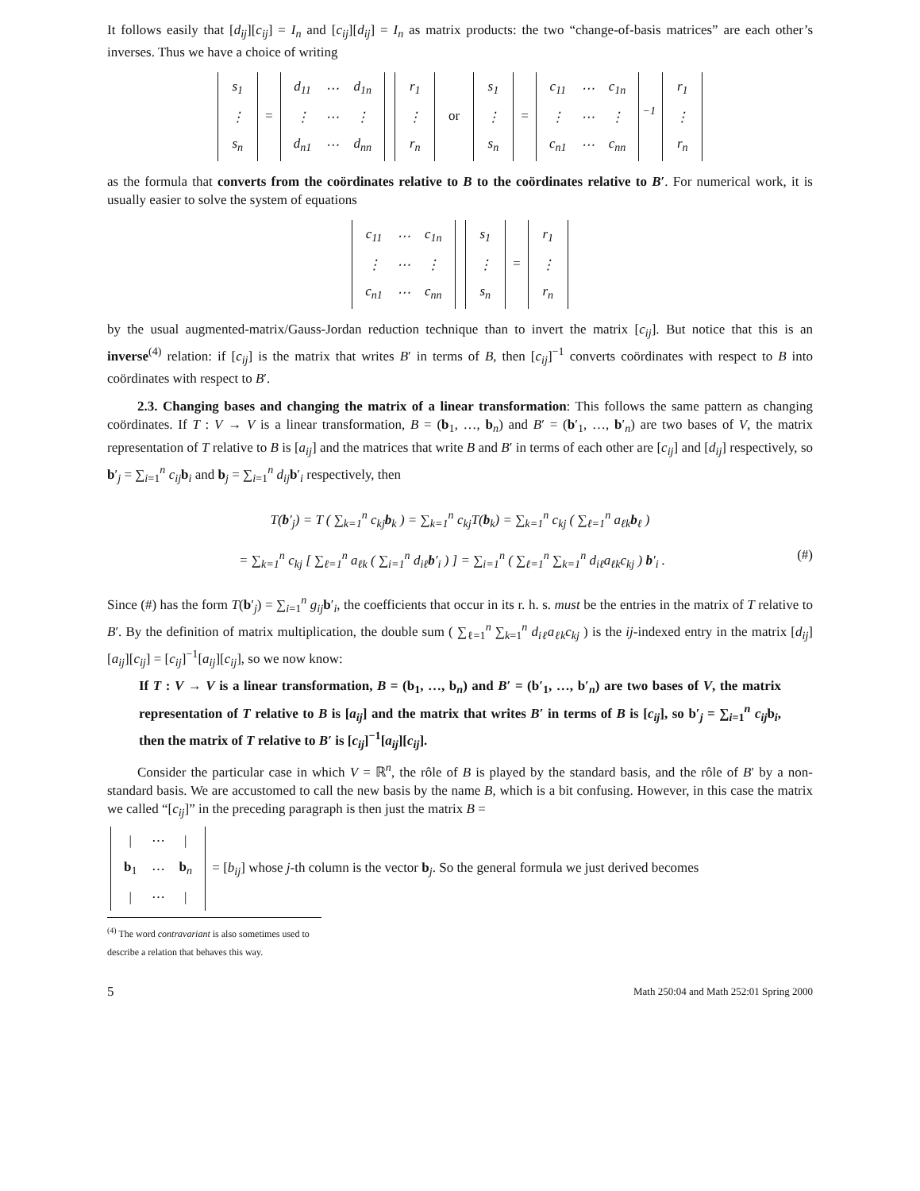It follows easily that [d<sub>ij</sub>][c<sub>ij</sub>] = I<sub>n</sub> and [c<sub>ij</sub>][d<sub>ij</sub>] = I<sub>n</sub> as matrix products: the two “change-of-basis matrices” are each other’s inverses. Thus we have a choice of writing
| s<sub>1</sub> |
| ⋮ |
| s<sub>n</sub> |
=
| d<sub>11</sub> | ⋯ | d<sub>1n</sub> |
| ⋮ | ⋯ | ⋮ |
| d<sub>n1</sub> | ⋯ | d<sub>nn</sub> |
| r<sub>1</sub> |
| ⋮ |
| r<sub>n</sub> |
or
| s<sub>1</sub> |
| ⋮ |
| s<sub>n</sub> |
=
| c<sub>11</sub> | ⋯ | c<sub>1n</sub> |
| ⋮ | ⋯ | ⋮ |
| c<sub>n1</sub> | ⋯ | c<sub>nn</sub> |
<sup>−1</sup>
| r<sub>1</sub> |
| ⋮ |
| r<sub>n</sub> |
as the formula that converts from the coördinates relative to B to the coördinates relative to B′. For numerical work, it is usually easier to solve the system of equations
| c<sub>11</sub> | ⋯ | c<sub>1n</sub> |
| ⋮ | ⋯ | ⋮ |
| c<sub>n1</sub> | ⋯ | c<sub>nn</sub> |
| s<sub>1</sub> |
| ⋮ |
| s<sub>n</sub> |
=
| r<sub>1</sub> |
| ⋮ |
| r<sub>n</sub> |
by the usual augmented-matrix/Gauss-Jordan reduction technique than to invert the matrix [c<sub>ij</sub>]. But notice that this is an inverse<sup>(4)</sup> relation: if [c<sub>ij</sub>] is the matrix that writes B′ in terms of B, then [c<sub>ij</sub>]<sup>−1</sup> converts coördinates with respect to B into coördinates with respect to B′.
2.3. Changing bases and changing the matrix of a linear transformation: This follows the same pattern as changing coördinates. If T : V → V is a linear transformation, B = (b<sub>1</sub>, …, b<sub>n</sub>) and B′ = (b′<sub>1</sub>, …, b′<sub>n</sub>) are two bases of V, the matrix representation of T relative to B is [a<sub>ij</sub>] and the matrices that write B and B′ in terms of each other are [c<sub>ij</sub>] and [d<sub>ij</sub>] respectively, so b′<sub>j</sub> = ∑<sub>i=1</sub><sup>n</sup> c<sub>ij</sub> b<sub>i</sub> and b<sub>j</sub> = ∑<sub>i=1</sub><sup>n</sup> d<sub>ij</sub> b′<sub>i</sub> respectively, then
T(b′<sub>j</sub>) = T ( ∑<sub>k=1</sub><sup>n</sup> c<sub>kj</sub>b<sub>k</sub> ) = ∑<sub>k=1</sub><sup>n</sup> c<sub>kj</sub>T(b<sub>k</sub>) = ∑<sub>k=1</sub><sup>n</sup> c<sub>kj</sub> ( ∑<sub>ℓ=1</sub><sup>n</sup> a<sub>ℓk</sub>b<sub>ℓ</sub> )
= ∑<sub>k=1</sub><sup>n</sup> c<sub>kj</sub> [ ∑<sub>ℓ=1</sub><sup>n</sup> a<sub>ℓk</sub> ( ∑<sub>i=1</sub><sup>n</sup> d<sub>iℓ</sub>b′<sub>i</sub> ) ] = ∑<sub>i=1</sub><sup>n</sup> ( ∑<sub>ℓ=1</sub><sup>n</sup> ∑<sub>k=1</sub><sup>n</sup> d<sub>iℓ</sub>a<sub>ℓk</sub>c<sub>kj</sub> ) b′<sub>i</sub> . (#)
Since (#) has the form T(b′<sub>j</sub>) = ∑<sub>i=1</sub><sup>n</sup> g<sub>ij</sub> b′<sub>i</sub>, the coefficients that occur in its r. h. s. must be the entries in the matrix of T relative to B′. By the definition of matrix multiplication, the double sum ( ∑<sub>ℓ=1</sub><sup>n</sup> ∑<sub>k=1</sub><sup>n</sup> d<sub>iℓ</sub>a<sub>ℓk</sub>c<sub>kj</sub> ) is the ij-indexed entry in the matrix [d<sub>ij</sub>][a<sub>ij</sub>][c<sub>ij</sub>] = [c<sub>ij</sub>]<sup>−1</sup>[a<sub>ij</sub>][c<sub>ij</sub>], so we now know:
If T : V → V is a linear transformation, B = (b<sub>1</sub>, …, b<sub>n</sub>) and B′ = (b′<sub>1</sub>, …, b′<sub>n</sub>) are two bases of V, the matrix representation of T relative to B is [a<sub>ij</sub>] and the matrix that writes B′ in terms of B is [c<sub>ij</sub>], so b′<sub>j</sub> = ∑<sub>i=1</sub><sup>n</sup> c<sub>ij</sub> b<sub>i</sub>, then the matrix of T relative to B′ is [c<sub>ij</sub>]<sup>−1</sup>[a<sub>ij</sub>][c<sub>ij</sub>].
Consider the particular case in which V = ℝ<sup>n</sup>, the rôle of B is played by the standard basis, and the rôle of B′ by a non-standard basis. We are accustomed to call the new basis by the name B, which is a bit confusing. However, in this case the matrix we called “[c<sub>ij</sub>]” in the preceding paragraph is then just the matrix B =
| / | ⋯ | / |
| b<sub>1</sub> | ⋯ | b<sub>n</sub> |
| / | ⋯ | / |
= [b<sub>ij</sub>] whose j-th column is the vector b<sub>j</sub>. So the general formula we just derived becomes
<sup>(4)</sup> The word contravariant is also sometimes used to describe a relation that behaves this way.
5 Math 250:04 and Math 252:01 Spring 2000